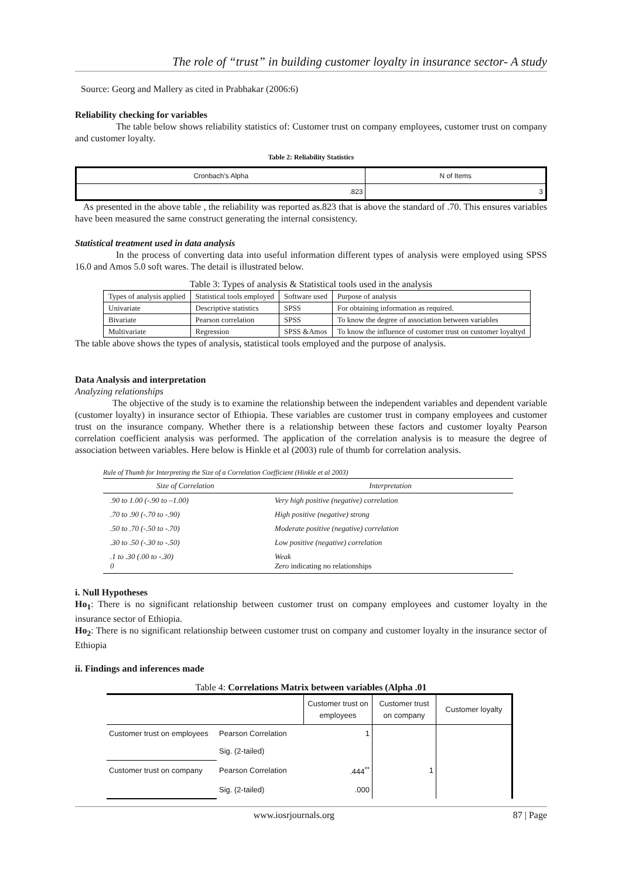The role of “trust” in building customer loyalty in insurance sector- A study
Source: Georg and Mallery as cited in Prabhakar (2006:6)
Reliability checking for variables
The table below shows reliability statistics of: Customer trust on company employees, customer trust on company and customer loyalty.
Table 2: Reliability Statistics
| Cronbach's Alpha | N of Items |
| .823 | 3 |
As presented in the above table , the reliability was reported as.823 that is above the standard of .70. This ensures variables have been measured the same construct generating the internal consistency.
Statistical treatment used in data analysis
In the process of converting data into useful information different types of analysis were employed using SPSS 16.0 and Amos 5.0 soft wares. The detail is illustrated below.
Table 3: Types of analysis & Statistical tools used in the analysis
| Types of analysis applied | Statistical tools employed | Software used | Purpose of analysis |
| Univariate | Descriptive statistics | SPSS | For obtaining information as required. |
| Bivariate | Pearson correlation | SPSS | To know the degree of association between variables |
| Multivariate | Regression | SPSS &Amos | To know the influence of customer trust on customer loyaltyd |
The table above shows the types of analysis, statistical tools employed and the purpose of analysis.
Data Analysis and interpretation
Analyzing relationships
The objective of the study is to examine the relationship between the independent variables and dependent variable (customer loyalty) in insurance sector of Ethiopia. These variables are customer trust in company employees and customer trust on the insurance company. Whether there is a relationship between these factors and customer loyalty Pearson correlation coefficient analysis was performed. The application of the correlation analysis is to measure the degree of association between variables. Here below is Hinkle et al (2003) rule of thumb for correlation analysis.
Rule of Thumb for Interpreting the Size of a Correlation Coefficient (Hinkle et al 2003)
| Size of Correlation | Interpretation |
| --- | --- |
| .90 to 1.00 (-.90 to –1.00) | Very high positive (negative) correlation |
| .70 to .90 (-.70 to -.90) | High positive (negative) strong |
| .50 to .70 (-.50 to -.70) | Moderate positive (negative) correlation |
| .30 to .50 (-.30 to -.50) | Low positive (negative) correlation |
| .1 to .30 (.00 to -.30) 0 | Weak Zero indicating no relationships |
i. Null Hypotheses
Ho<sub>1</sub>: There is no significant relationship between customer trust on company employees and customer loyalty in the insurance sector of Ethiopia.
Ho<sub>2</sub>: There is no significant relationship between customer trust on company and customer loyalty in the insurance sector of Ethiopia
ii. Findings and inferences made
Table 4: Correlations Matrix between variables (Alpha .01
| | | Customer trust on employees | Customer trust on company | Customer loyalty |
| Customer trust on employees | Pearson Correlation | 1 | | |
| | Sig. (2-tailed) | | | |
| Customer trust on company | Pearson Correlation | .444<sup>**</sup> | 1 | |
| | Sig. (2-tailed) | .000 | | |
www.iosrjournals.org 87 | Page